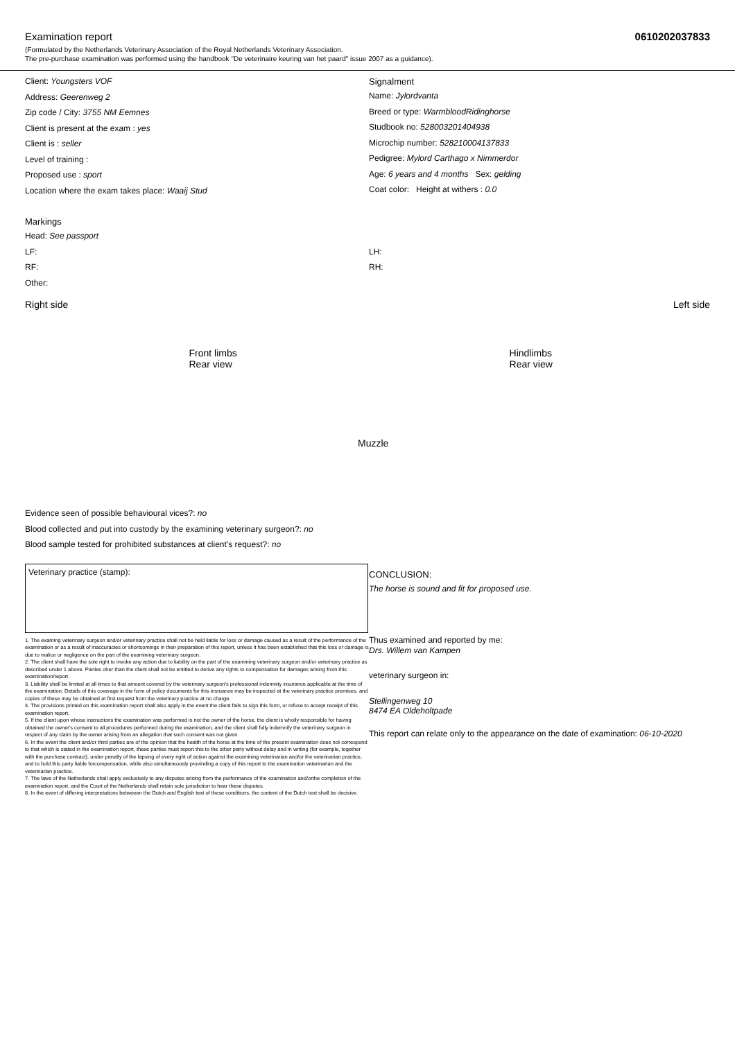Examination report 0610202037833
(Formulated by the Netherlands Veterinary Association of the Royal Netherlands Veterinary Association.
The pre-purchase examination was performed using the handbook "De veterinaire keuring van het paard" issue 2007 as a guidance).
Client: Youngsters VOF
Address: Geerenweg 2
Zip code / City: 3755 NM Eemnes
Client is present at the exam : yes
Client is : seller
Level of training :
Proposed use : sport
Location where the exam takes place: Waaij Stud
Signalment
Name: Jylordvanta
Breed or type: WarmbloodRidinghorse
Studbook no: 528003201404938
Microchip number: 528210004137833
Pedigree: Mylord Carthago x Nimmerdor
Age: 6 years and 4 months Sex: gelding
Coat color: Height at withers : 0.0
Markings
Head: See passport
LF:
RF:
Other:
LH:
RH:
Right side
Front limbs
Rear view
Muzzle
Hindlimbs
Rear view
Left side
Evidence seen of possible behavioural vices?: no
Blood collected and put into custody by the examining veterinary surgeon?: no
Blood sample tested for prohibited substances at client's request?: no
Veterinary practice (stamp):
1. The examing veterinary surgeon and/or veterinary practice shall not be held liable for loss or damage caused as a result of the performance of the examination or as a result of inaccuracies or shortcomings in their preparation of this report, unless it has been established that this loss or damage is due to malice or negligence on the part of the examining veterinary surgeon.
2. The client shall have the sole right to invoke any action due to liability on the part of the examining veterinary surgeon and/or veterinary practice as described under 1 above. Parties oher than the client shall not be entitled to derive any rights to compensation for damages arising from this examination/report.
3. Liability shall be limited at all times to that amount covered by the veterinary surgeon's professional indemnity insurance applicable at the time of the examination. Details of this coverage in the form of policy documents for this insruance may be inspected at the veterinary practice premises, and copies of these may be obtained at first request from the veterinary practice at no charge.
4. The provisions printed on this examination report shall also apply in the event the client fails to sign this form, or refuse to accept receipt of this examination report.
5. If the client upon whose instructions the examination was performed is not the owner of the horse, the client is wholly responsible for having obtained the owner's consent to all procedures performed during the examination, and the client shall fully indemnify the veterinary surgeon in respect of any claim by the owner arising from an allegation that such consent was not given.
6. In the event the client and/or third parties are of the opinion that the health of the horse at the time of the present examination does not correspond to that which is stated in the examination report, these parties must report this to the other party without delay and in writing (for example, together with the purchase contract), under penalty of the lapsing of every right of action against the examining veterinarian and/or the veterinarian practice, and to hold this party liable forcompensation, while also simultaneously provinding a copy of this report to the examination veterinarian and the veterinarian practice.
7. The laws of the Netherlands shall apply exclusively to any disputes arising from the performance of the examination and/orthe completion of the examination report, and the Court of the Netherlands shall retain sole jurisdiction to hear these disputes.
8. In the event of differing interpretations betweeen the Dutch and English text of these conditions, the content of the Dutch text shall be decisive.
CONCLUSION:
The horse is sound and fit for proposed use.
Thus examined and reported by me:
Drs. Willem van Kampen
veterinary surgeon in:
Stellingenweg 10
8474 EA Oldeholtpade
This report can relate only to the appearance on the date of examination: 06-10-2020